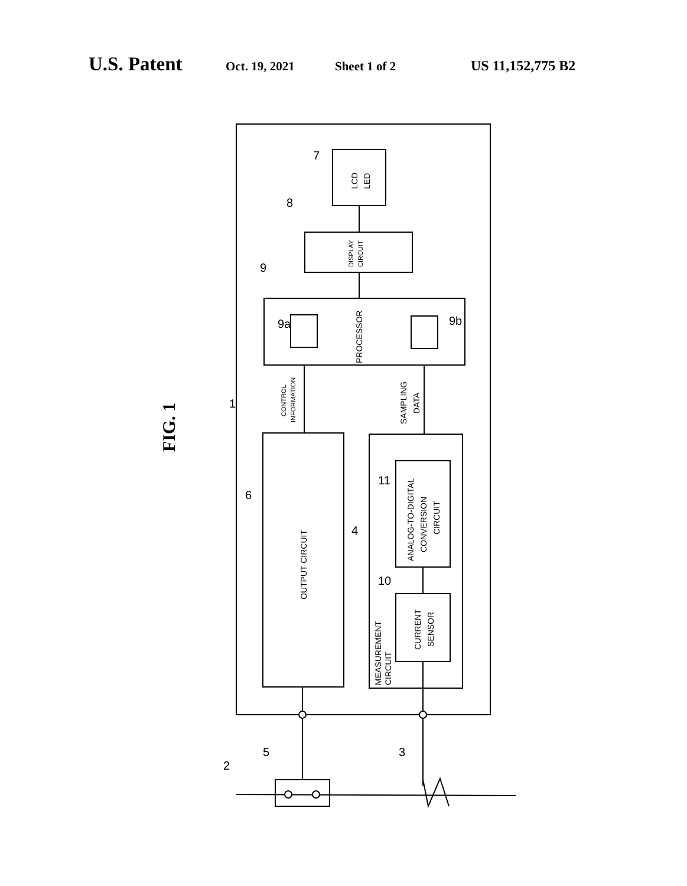U.S. Patent Oct. 19, 2021 Sheet 1 of 2 US 11,152,775 B2
LCD
LED
DISPLAY
CIRCUIT
PROCESSOR
CONTROL
INFORMATION
SAMPLING
DATA
OUTPUT CIRCUIT
ANALOG-TO-DIGITAL
CONVERSION
CIRCUIT
CURRENT
SENSOR
MEASUREMENT
CIRCUIT
FIG. 1
1
2
3
4
5
6
7
8
9
9a
9b
10
11